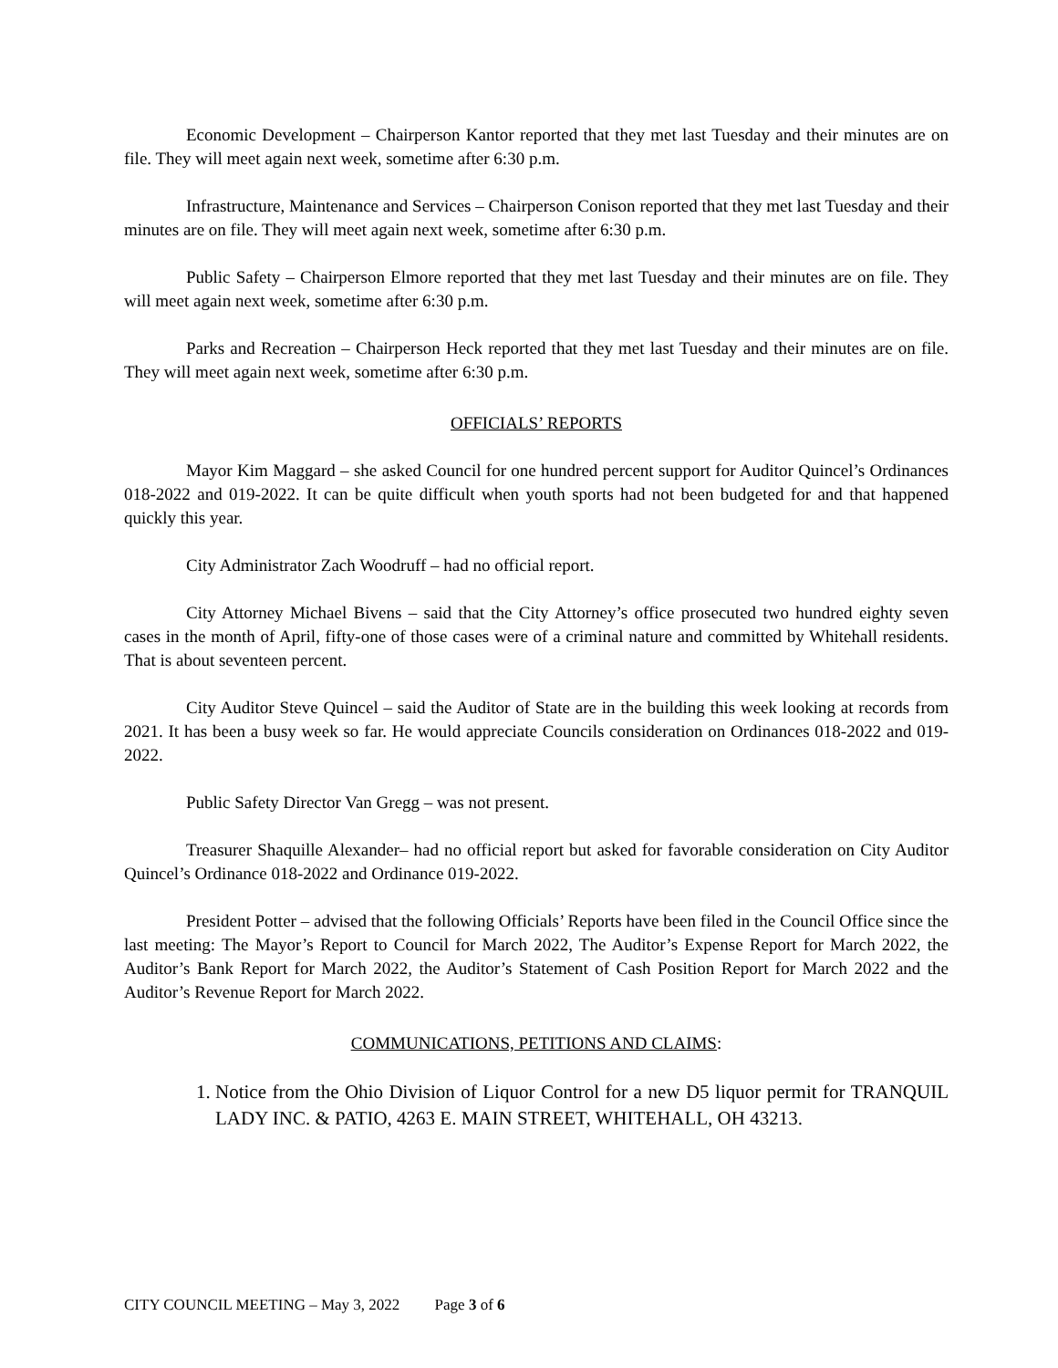Economic Development – Chairperson Kantor reported that they met last Tuesday and their minutes are on file. They will meet again next week, sometime after 6:30 p.m.
Infrastructure, Maintenance and Services – Chairperson Conison reported that they met last Tuesday and their minutes are on file. They will meet again next week, sometime after 6:30 p.m.
Public Safety – Chairperson Elmore reported that they met last Tuesday and their minutes are on file. They will meet again next week, sometime after 6:30 p.m.
Parks and Recreation – Chairperson Heck reported that they met last Tuesday and their minutes are on file. They will meet again next week, sometime after 6:30 p.m.
OFFICIALS’ REPORTS
Mayor Kim Maggard – she asked Council for one hundred percent support for Auditor Quincel’s Ordinances 018-2022 and 019-2022. It can be quite difficult when youth sports had not been budgeted for and that happened quickly this year.
City Administrator Zach Woodruff – had no official report.
City Attorney Michael Bivens – said that the City Attorney’s office prosecuted two hundred eighty seven cases in the month of April, fifty-one of those cases were of a criminal nature and committed by Whitehall residents. That is about seventeen percent.
City Auditor Steve Quincel – said the Auditor of State are in the building this week looking at records from 2021. It has been a busy week so far. He would appreciate Councils consideration on Ordinances 018-2022 and 019-2022.
Public Safety Director Van Gregg – was not present.
Treasurer Shaquille Alexander– had no official report but asked for favorable consideration on City Auditor Quincel’s Ordinance 018-2022 and Ordinance 019-2022.
President Potter – advised that the following Officials’ Reports have been filed in the Council Office since the last meeting: The Mayor’s Report to Council for March 2022, The Auditor’s Expense Report for March 2022, the Auditor’s Bank Report for March 2022, the Auditor’s Statement of Cash Position Report for March 2022 and the Auditor’s Revenue Report for March 2022.
COMMUNICATIONS, PETITIONS AND CLAIMS:
1. Notice from the Ohio Division of Liquor Control for a new D5 liquor permit for TRANQUIL LADY INC. & PATIO, 4263 E. MAIN STREET, WHITEHALL, OH 43213.
CITY COUNCIL MEETING – May 3, 2022 Page 3 of 6